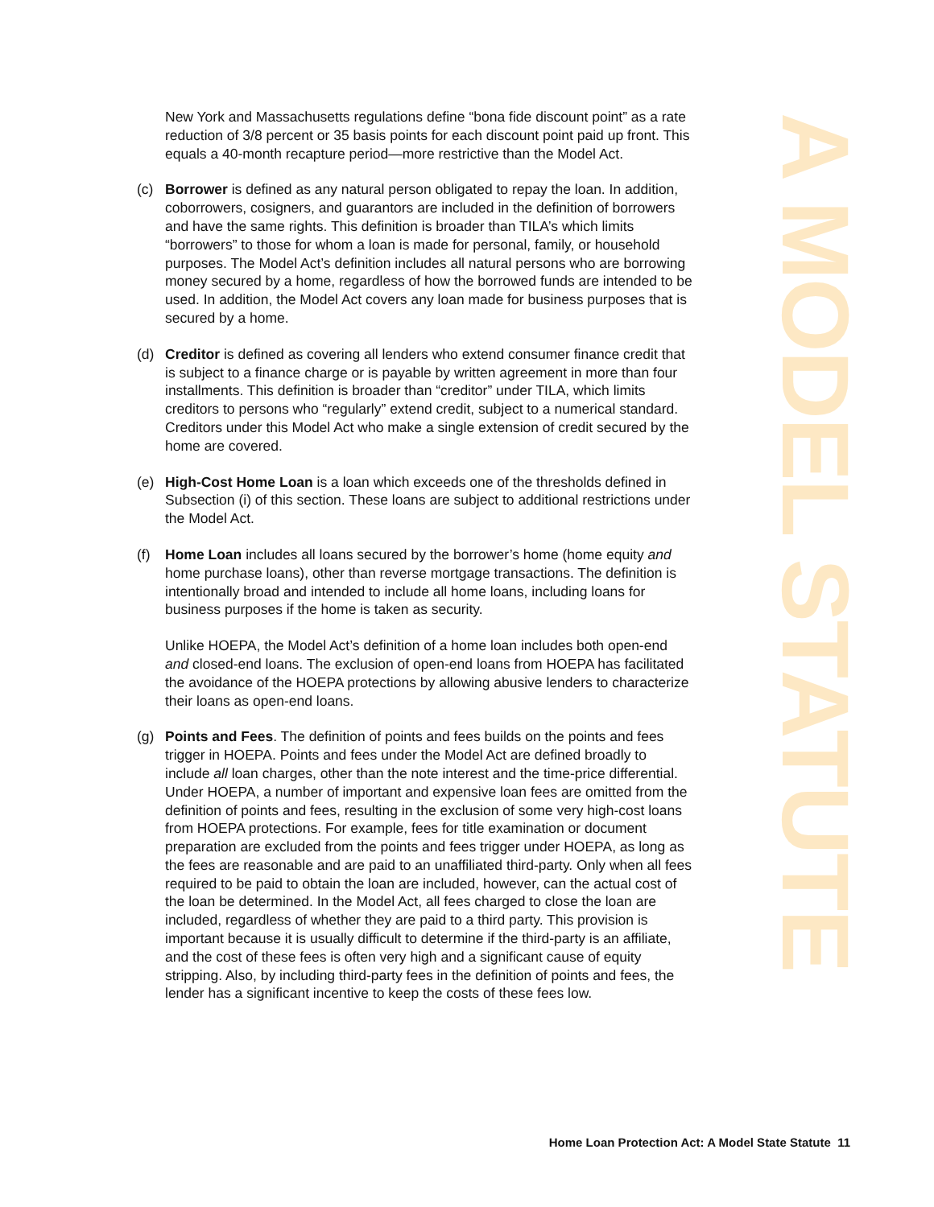New York and Massachusetts regulations define “bona fide discount point” as a rate reduction of 3/8 percent or 35 basis points for each discount point paid up front. This equals a 40-month recapture period—more restrictive than the Model Act.
(c) Borrower is defined as any natural person obligated to repay the loan. In addition, coborrowers, cosigners, and guarantors are included in the definition of borrowers and have the same rights. This definition is broader than TILA’s which limits “borrowers” to those for whom a loan is made for personal, family, or household purposes. The Model Act’s definition includes all natural persons who are borrowing money secured by a home, regardless of how the borrowed funds are intended to be used. In addition, the Model Act covers any loan made for business purposes that is secured by a home.
(d) Creditor is defined as covering all lenders who extend consumer finance credit that is subject to a finance charge or is payable by written agreement in more than four installments. This definition is broader than “creditor” under TILA, which limits creditors to persons who “regularly” extend credit, subject to a numerical standard. Creditors under this Model Act who make a single extension of credit secured by the home are covered.
(e) High-Cost Home Loan is a loan which exceeds one of the thresholds defined in Subsection (i) of this section. These loans are subject to additional restrictions under the Model Act.
(f) Home Loan includes all loans secured by the borrower’s home (home equity and home purchase loans), other than reverse mortgage transactions. The definition is intentionally broad and intended to include all home loans, including loans for business purposes if the home is taken as security.
Unlike HOEPA, the Model Act’s definition of a home loan includes both open-end and closed-end loans. The exclusion of open-end loans from HOEPA has facilitated the avoidance of the HOEPA protections by allowing abusive lenders to characterize their loans as open-end loans.
(g) Points and Fees. The definition of points and fees builds on the points and fees trigger in HOEPA. Points and fees under the Model Act are defined broadly to include all loan charges, other than the note interest and the time-price differential. Under HOEPA, a number of important and expensive loan fees are omitted from the definition of points and fees, resulting in the exclusion of some very high-cost loans from HOEPA protections. For example, fees for title examination or document preparation are excluded from the points and fees trigger under HOEPA, as long as the fees are reasonable and are paid to an unaffiliated third-party. Only when all fees required to be paid to obtain the loan are included, however, can the actual cost of the loan be determined. In the Model Act, all fees charged to close the loan are included, regardless of whether they are paid to a third party. This provision is important because it is usually difficult to determine if the third-party is an affiliate, and the cost of these fees is often very high and a significant cause of equity stripping. Also, by including third-party fees in the definition of points and fees, the lender has a significant incentive to keep the costs of these fees low.
A MODEL STATUTE
Home Loan Protection Act: A Model State Statute 11